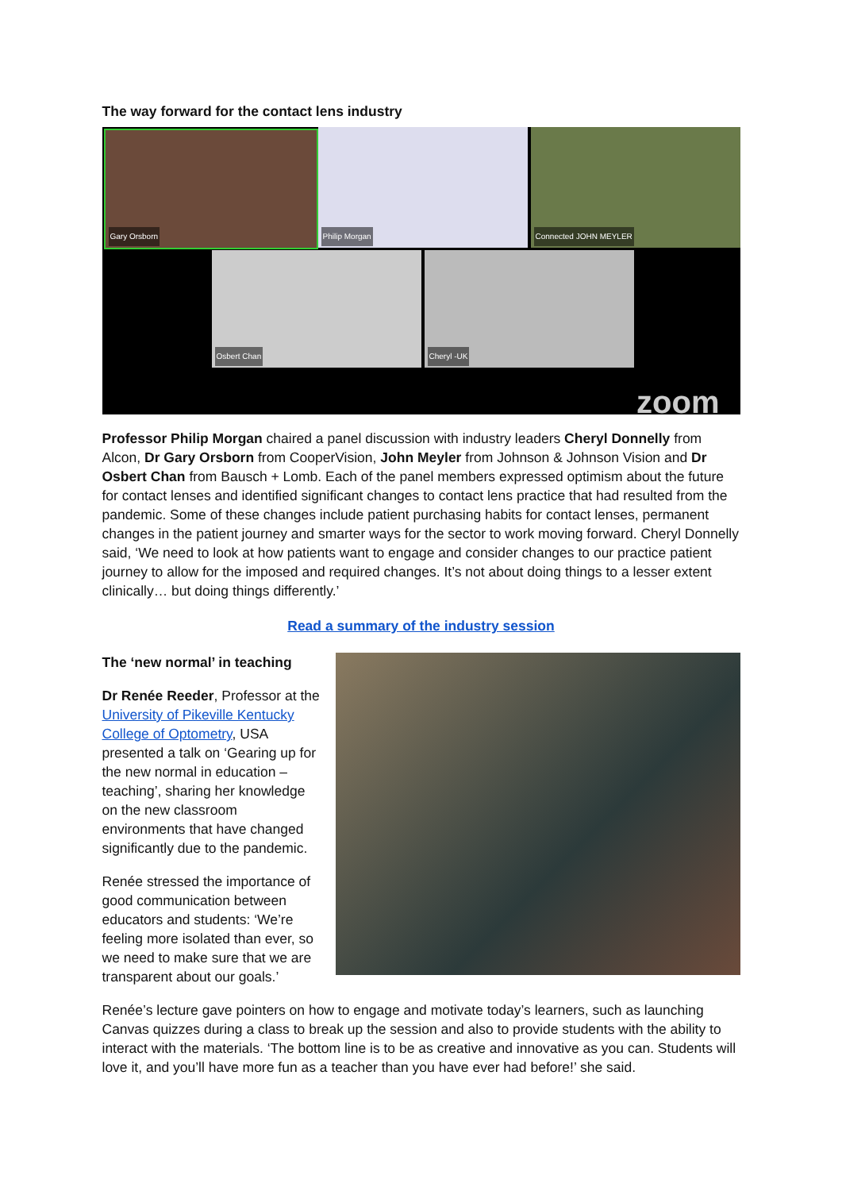The way forward for the contact lens industry
Gary Orsborn Philip Morgan Connected JOHN MEYLER
Osbert Chan Cheryl -UK
zoom
Professor Philip Morgan chaired a panel discussion with industry leaders Cheryl Donnelly from Alcon, Dr Gary Orsborn from CooperVision, John Meyler from Johnson & Johnson Vision and Dr Osbert Chan from Bausch + Lomb. Each of the panel members expressed optimism about the future for contact lenses and identified significant changes to contact lens practice that had resulted from the pandemic. Some of these changes include patient purchasing habits for contact lenses, permanent changes in the patient journey and smarter ways for the sector to work moving forward. Cheryl Donnelly said, ‘We need to look at how patients want to engage and consider changes to our practice patient journey to allow for the imposed and required changes. It’s not about doing things to a lesser extent clinically… but doing things differently.’
Read a summary of the industry session
The ‘new normal’ in teaching
Dr Renée Reeder, Professor at the University of Pikeville Kentucky College of Optometry, USA presented a talk on ‘Gearing up for the new normal in education – teaching’, sharing her knowledge on the new classroom environments that have changed significantly due to the pandemic.
Renée stressed the importance of good communication between educators and students: ‘We’re feeling more isolated than ever, so we need to make sure that we are transparent about our goals.’
Renée’s lecture gave pointers on how to engage and motivate today’s learners, such as launching Canvas quizzes during a class to break up the session and also to provide students with the ability to interact with the materials. ‘The bottom line is to be as creative and innovative as you can. Students will love it, and you’ll have more fun as a teacher than you have ever had before!’ she said.